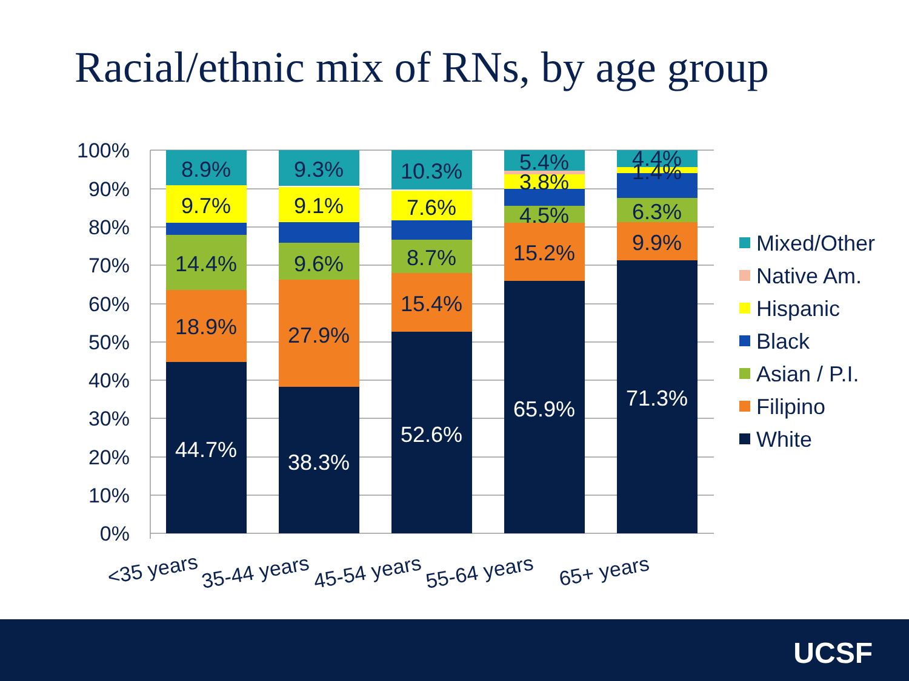Racial/ethnic mix of RNs, by age group
100%
90%
80%
70%
60%
50%
40%
30%
20%
10%
0%
8.9%
9.7%
14.4%
18.9%
44.7%
9.3%
9.1%
9.6%
27.9%
38.3%
10.3%
7.6%
8.7%
15.4%
52.6%
5.4%
3.8%
4.5%
15.2%
65.9%
4.4%
1.4%
6.3%
9.9%
71.3%
<35 years
35-44 years
45-54 years
55-64 years
65+ years
Mixed/Other
Native Am.
Hispanic
Black
Asian / P.I.
Filipino
White
UCSF